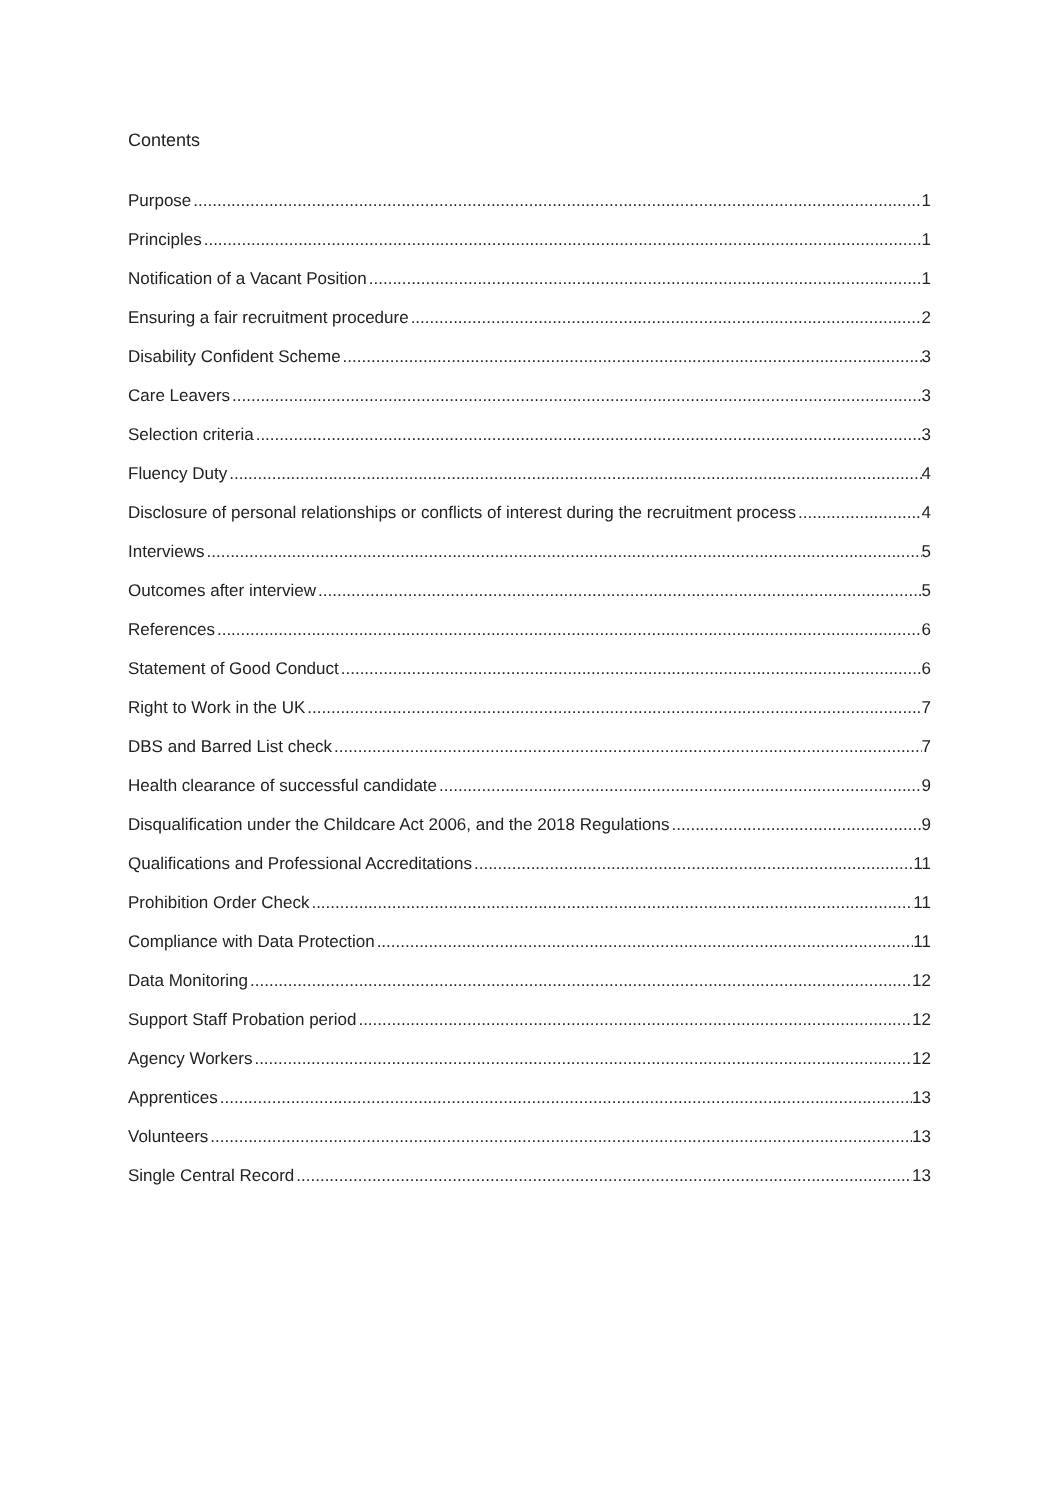Contents
Purpose 1
Principles 1
Notification of a Vacant Position 1
Ensuring a fair recruitment procedure 2
Disability Confident Scheme 3
Care Leavers 3
Selection criteria 3
Fluency Duty 4
Disclosure of personal relationships or conflicts of interest during the recruitment process 4
Interviews 5
Outcomes after interview 5
References 6
Statement of Good Conduct 6
Right to Work in the UK 7
DBS and Barred List check 7
Health clearance of successful candidate 9
Disqualification under the Childcare Act 2006, and the 2018 Regulations 9
Qualifications and Professional Accreditations 11
Prohibition Order Check 11
Compliance with Data Protection 11
Data Monitoring 12
Support Staff Probation period 12
Agency Workers 12
Apprentices 13
Volunteers 13
Single Central Record 13